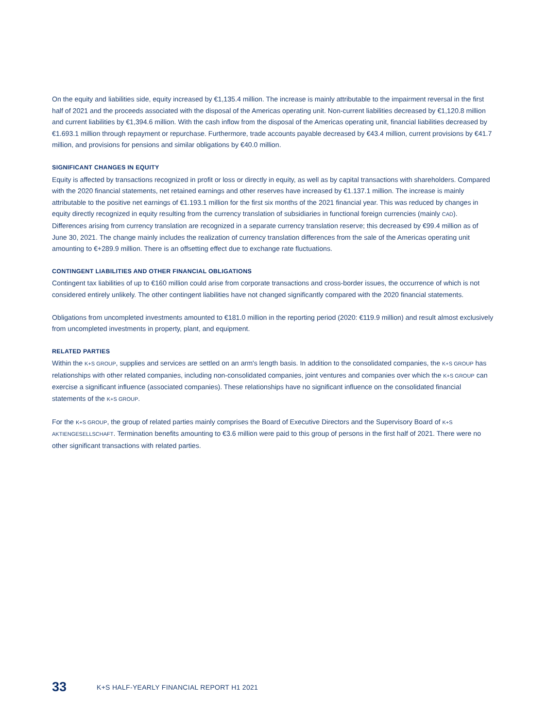On the equity and liabilities side, equity increased by €1,135.4 million. The increase is mainly attributable to the impairment reversal in the first half of 2021 and the proceeds associated with the disposal of the Americas operating unit. Non-current liabilities decreased by €1,120.8 million and current liabilities by €1,394.6 million. With the cash inflow from the disposal of the Americas operating unit, financial liabilities decreased by €1.693.1 million through repayment or repurchase. Furthermore, trade accounts payable decreased by €43.4 million, current provisions by €41.7 million, and provisions for pensions and similar obligations by €40.0 million.
SIGNIFICANT CHANGES IN EQUITY
Equity is affected by transactions recognized in profit or loss or directly in equity, as well as by capital transactions with shareholders. Compared with the 2020 financial statements, net retained earnings and other reserves have increased by €1.137.1 million. The increase is mainly attributable to the positive net earnings of €1.193.1 million for the first six months of the 2021 financial year. This was reduced by changes in equity directly recognized in equity resulting from the currency translation of subsidiaries in functional foreign currencies (mainly CAD). Differences arising from currency translation are recognized in a separate currency translation reserve; this decreased by €99.4 million as of June 30, 2021. The change mainly includes the realization of currency translation differences from the sale of the Americas operating unit amounting to €+289.9 million. There is an offsetting effect due to exchange rate fluctuations.
CONTINGENT LIABILITIES AND OTHER FINANCIAL OBLIGATIONS
Contingent tax liabilities of up to €160 million could arise from corporate transactions and cross-border issues, the occurrence of which is not considered entirely unlikely. The other contingent liabilities have not changed significantly compared with the 2020 financial statements.
Obligations from uncompleted investments amounted to €181.0 million in the reporting period (2020: €119.9 million) and result almost exclusively from uncompleted investments in property, plant, and equipment.
RELATED PARTIES
Within the K+S GROUP, supplies and services are settled on an arm's length basis. In addition to the consolidated companies, the K+S GROUP has relationships with other related companies, including non-consolidated companies, joint ventures and companies over which the K+S GROUP can exercise a significant influence (associated companies). These relationships have no significant influence on the consolidated financial statements of the K+S GROUP.
For the K+S GROUP, the group of related parties mainly comprises the Board of Executive Directors and the Supervisory Board of K+S AKTIENGESELLSCHAFT. Termination benefits amounting to €3.6 million were paid to this group of persons in the first half of 2021. There were no other significant transactions with related parties.
33 K+S HALF-YEARLY FINANCIAL REPORT H1 2021